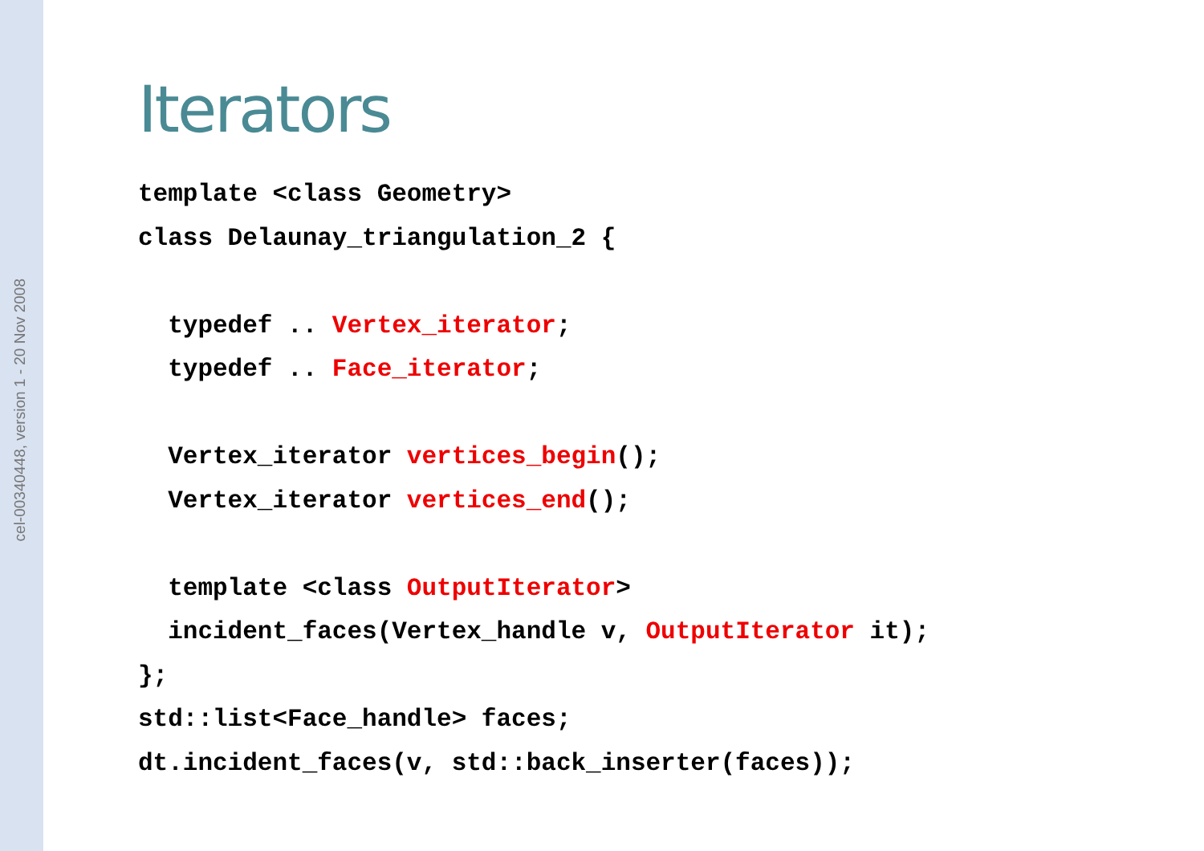cel-00340448, version 1 - 20 Nov 2008
Iterators
template <class Geometry>
class Delaunay_triangulation_2 {

  typedef .. Vertex_iterator;
  typedef .. Face_iterator;

  Vertex_iterator vertices_begin();
  Vertex_iterator vertices_end();

  template <class OutputIterator>
  incident_faces(Vertex_handle v, OutputIterator it);
};
std::list<Face_handle> faces;
dt.incident_faces(v, std::back_inserter(faces));